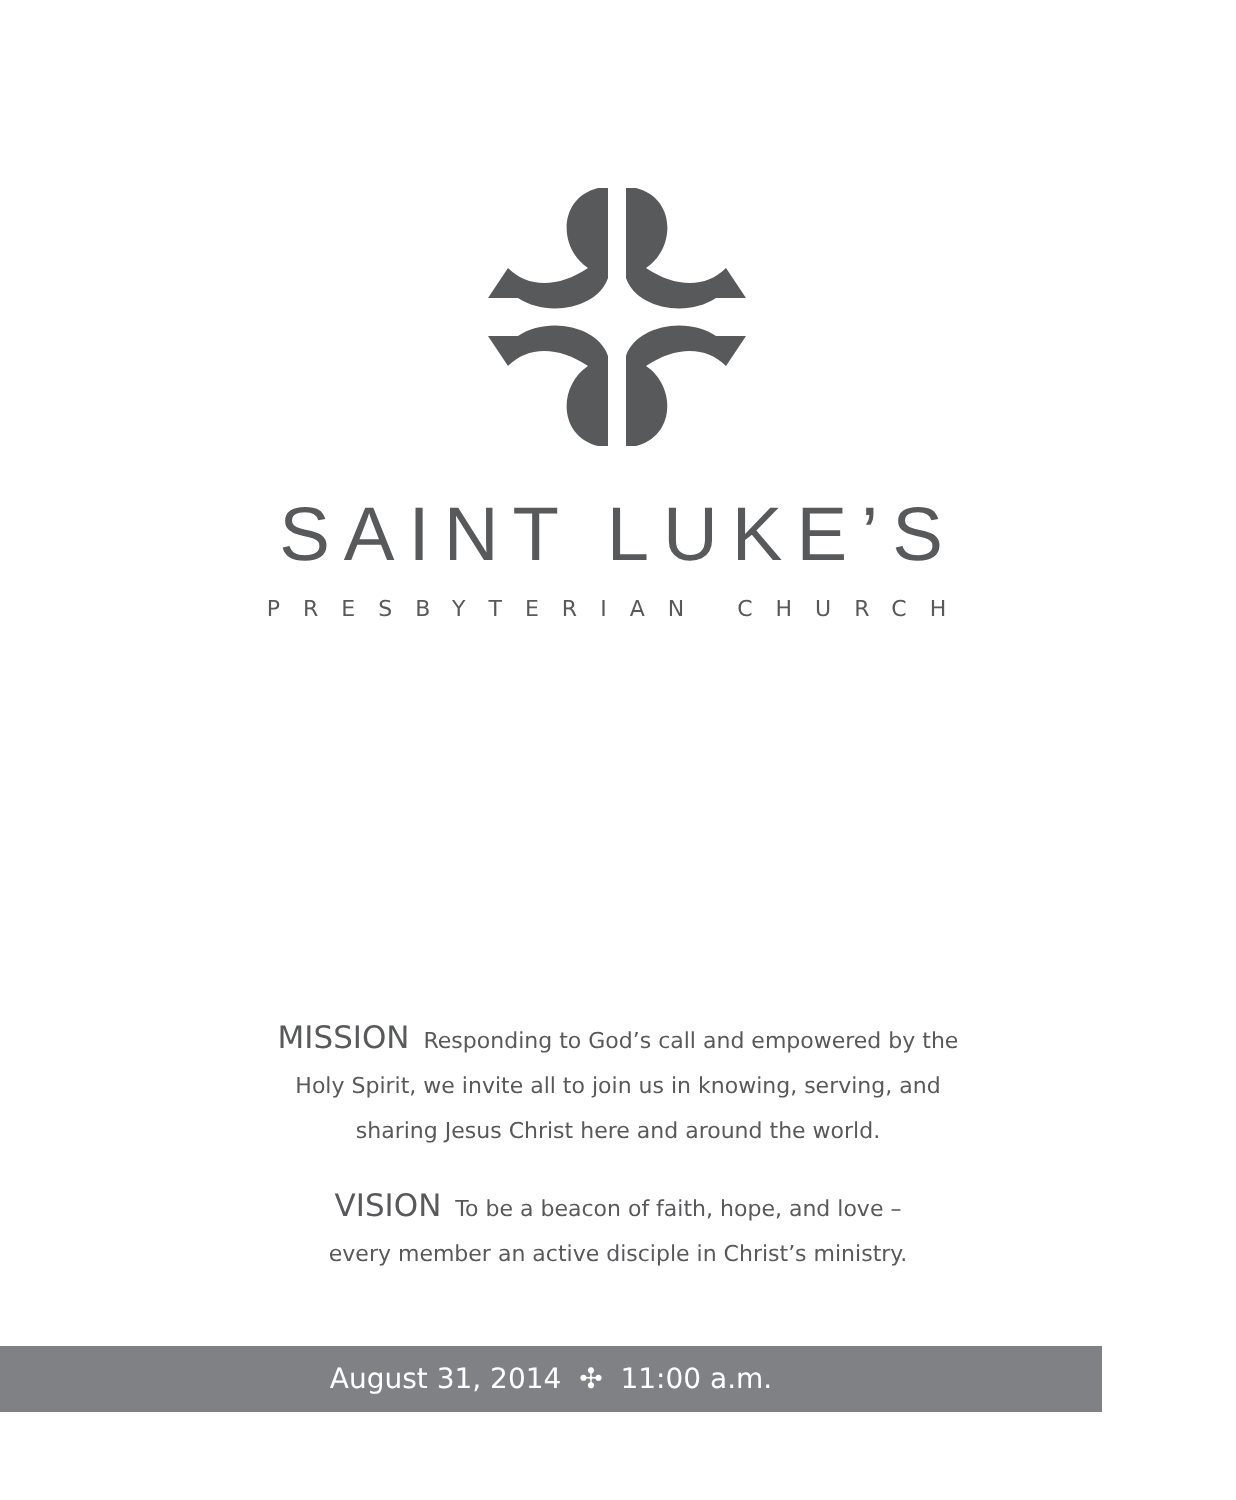SAINT LUKE’S
PRESBYTERIAN CHURCH
MISSION Responding to God’s call and empowered by the
Holy Spirit, we invite all to join us in knowing, serving, and
sharing Jesus Christ here and around the world.
VISION To be a beacon of faith, hope, and love –
every member an active disciple in Christ’s ministry.
August 31, 2014 ✣ 11:00 a.m.